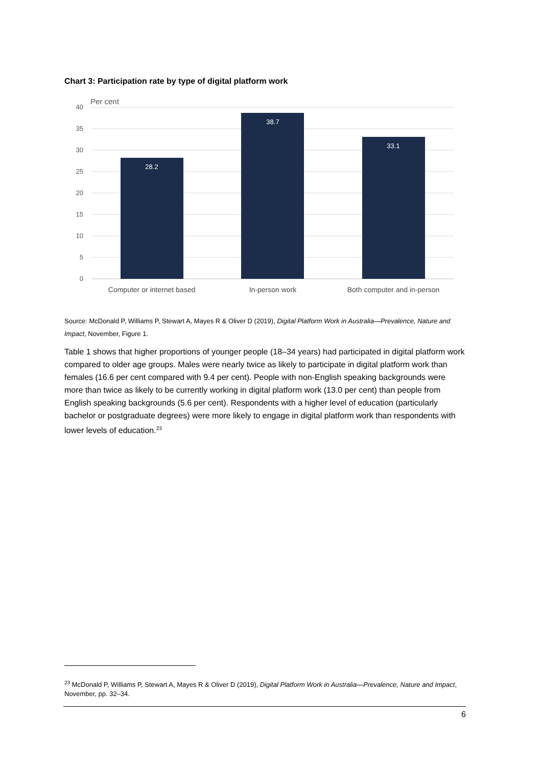Chart 3: Participation rate by type of digital platform work
40
35
30
25
20
15
10
5
0
Per cent
28.2
38.7
33.1
Computer or internet based
In-person work
Both computer and in-person
Source: McDonald P, Williams P, Stewart A, Mayes R & Oliver D (2019), Digital Platform Work in Australia—Prevalence, Nature and Impact, November, Figure 1.
Table 1 shows that higher proportions of younger people (18–34 years) had participated in digital platform work compared to older age groups. Males were nearly twice as likely to participate in digital platform work than females (16.6 per cent compared with 9.4 per cent). People with non-English speaking backgrounds were more than twice as likely to be currently working in digital platform work (13.0 per cent) than people from English speaking backgrounds (5.6 per cent). Respondents with a higher level of education (particularly bachelor or postgraduate degrees) were more likely to engage in digital platform work than respondents with lower levels of education.<sup>23</sup>
<sup>23</sup> McDonald P, Williams P, Stewart A, Mayes R & Oliver D (2019), Digital Platform Work in Australia—Prevalence, Nature and Impact, November, pp. 32–34.
6